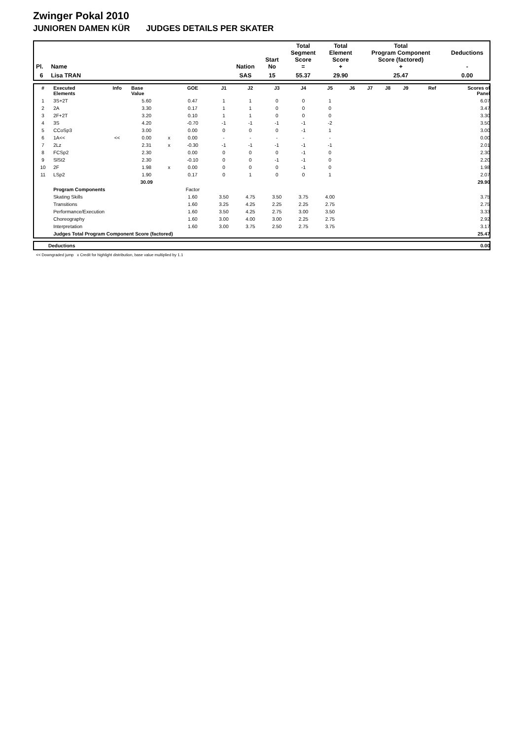Zwinger Pokal 2010
JUNIOREN DAMEN KÜR JUDGES DETAILS PER SKATER
| Pl. | Name | Nation | Start No | Total Segment Score = | Total Element Score + | Total Program Component Score (factored) + | Deductions - |
| --- | --- | --- | --- | --- | --- | --- | --- |
| 6 | Lisa TRAN | SAS | 15 | 55.37 | 29.90 | 25.47 | 0.00 |
| # | Executed Elements | Info | Base Value | | GOE | J1 | J2 | J3 | J4 | J5 | J6 | J7 | J8 | J9 | Ref | Scores of Panel |
| --- | --- | --- | --- | --- | --- | --- | --- | --- | --- | --- | --- | --- | --- | --- | --- | --- |
| 1 | 3S+2T | | 5.60 | | 0.47 | 1 | 1 | 0 | 0 | 1 | | | | | | 6.07 |
| 2 | 2A | | 3.30 | | 0.17 | 1 | 1 | 0 | 0 | 0 | | | | | | 3.47 |
| 3 | 2F+2T | | 3.20 | | 0.10 | 1 | 1 | 0 | 0 | 0 | | | | | | 3.30 |
| 4 | 3S | | 4.20 | | -0.70 | -1 | -1 | -1 | -1 | -2 | | | | | | 3.50 |
| 5 | CCoSp3 | | 3.00 | | 0.00 | 0 | 0 | 0 | -1 | 1 | | | | | | 3.00 |
| 6 | 1A<< | << | 0.00 | x | 0.00 | - | - | - | - | - | | | | | | 0.00 |
| 7 | 2Lz | | 2.31 | x | -0.30 | -1 | -1 | -1 | -1 | -1 | | | | | | 2.01 |
| 8 | FCSp2 | | 2.30 | | 0.00 | 0 | 0 | 0 | -1 | 0 | | | | | | 2.30 |
| 9 | SlSt2 | | 2.30 | | -0.10 | 0 | 0 | -1 | -1 | 0 | | | | | | 2.20 |
| 10 | 2F | | 1.98 | x | 0.00 | 0 | 0 | 0 | -1 | 0 | | | | | | 1.98 |
| 11 | LSp2 | | 1.90 | | 0.17 | 0 | 1 | 0 | 0 | 1 | | | | | | 2.07 |
| | | | 30.09 | | | | | | | | | | | | | 29.90 |
| | Program Components | | | | Factor | | | | | | | | | | | |
| | Skating Skills | | | | 1.60 | 3.50 | 4.75 | 3.50 | 3.75 | 4.00 | | | | | | 3.75 |
| | Transitions | | | | 1.60 | 3.25 | 4.25 | 2.25 | 2.25 | 2.75 | | | | | | 2.75 |
| | Performance/Execution | | | | 1.60 | 3.50 | 4.25 | 2.75 | 3.00 | 3.50 | | | | | | 3.33 |
| | Choreography | | | | 1.60 | 3.00 | 4.00 | 3.00 | 2.25 | 2.75 | | | | | | 2.92 |
| | Interpretation | | | | 1.60 | 3.00 | 3.75 | 2.50 | 2.75 | 3.75 | | | | | | 3.17 |
| | Judges Total Program Component Score (factored) | | | | | | | | | | | | | | | 25.47 |
| | Deductions | 0.00 |
<< Downgraded jump x Credit for highlight distribution, base value multiplied by 1.1